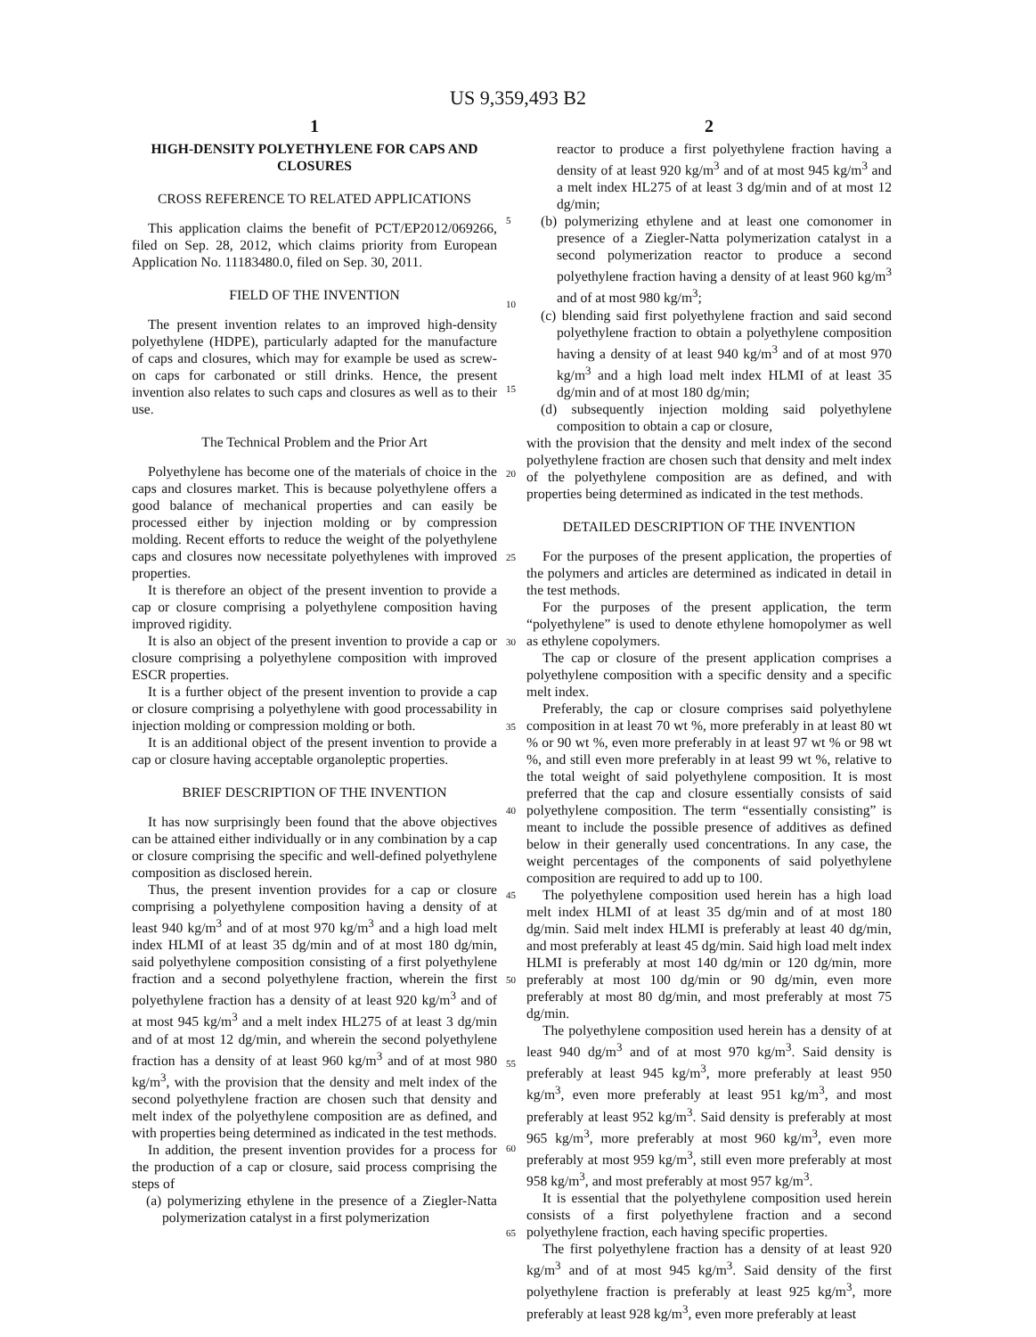US 9,359,493 B2
1
HIGH-DENSITY POLYETHYLENE FOR CAPS AND CLOSURES
CROSS REFERENCE TO RELATED APPLICATIONS
This application claims the benefit of PCT/EP2012/069266, filed on Sep. 28, 2012, which claims priority from European Application No. 11183480.0, filed on Sep. 30, 2011.
FIELD OF THE INVENTION
The present invention relates to an improved high-density polyethylene (HDPE), particularly adapted for the manufacture of caps and closures, which may for example be used as screw-on caps for carbonated or still drinks. Hence, the present invention also relates to such caps and closures as well as to their use.
The Technical Problem and the Prior Art
Polyethylene has become one of the materials of choice in the caps and closures market. This is because polyethylene offers a good balance of mechanical properties and can easily be processed either by injection molding or by compression molding. Recent efforts to reduce the weight of the polyethylene caps and closures now necessitate polyethylenes with improved properties.
It is therefore an object of the present invention to provide a cap or closure comprising a polyethylene composition having improved rigidity.
It is also an object of the present invention to provide a cap or closure comprising a polyethylene composition with improved ESCR properties.
It is a further object of the present invention to provide a cap or closure comprising a polyethylene with good processability in injection molding or compression molding or both.
It is an additional object of the present invention to provide a cap or closure having acceptable organoleptic properties.
BRIEF DESCRIPTION OF THE INVENTION
It has now surprisingly been found that the above objectives can be attained either individually or in any combination by a cap or closure comprising the specific and well-defined polyethylene composition as disclosed herein.
Thus, the present invention provides for a cap or closure comprising a polyethylene composition having a density of at least 940 kg/m<sup>3</sup> and of at most 970 kg/m<sup>3</sup> and a high load melt index HLMI of at least 35 dg/min and of at most 180 dg/min, said polyethylene composition consisting of a first polyethylene fraction and a second polyethylene fraction, wherein the first polyethylene fraction has a density of at least 920 kg/m<sup>3</sup> and of at most 945 kg/m<sup>3</sup> and a melt index HL275 of at least 3 dg/min and of at most 12 dg/min, and wherein the second polyethylene fraction has a density of at least 960 kg/m<sup>3</sup> and of at most 980 kg/m<sup>3</sup>, with the provision that the density and melt index of the second polyethylene fraction are chosen such that density and melt index of the polyethylene composition are as defined, and with properties being determined as indicated in the test methods.
In addition, the present invention provides for a process for the production of a cap or closure, said process comprising the steps of
(a) polymerizing ethylene in the presence of a Ziegler-Natta polymerization catalyst in a first polymerization
2
reactor to produce a first polyethylene fraction having a density of at least 920 kg/m<sup>3</sup> and of at most 945 kg/m<sup>3</sup> and a melt index HL275 of at least 3 dg/min and of at most 12 dg/min;
(b) polymerizing ethylene and at least one comonomer in presence of a Ziegler-Natta polymerization catalyst in a second polymerization reactor to produce a second polyethylene fraction having a density of at least 960 kg/m<sup>3</sup> and of at most 980 kg/m<sup>3</sup>;
(c) blending said first polyethylene fraction and said second polyethylene fraction to obtain a polyethylene composition having a density of at least 940 kg/m<sup>3</sup> and of at most 970 kg/m<sup>3</sup> and a high load melt index HLMI of at least 35 dg/min and of at most 180 dg/min;
(d) subsequently injection molding said polyethylene composition to obtain a cap or closure,
with the provision that the density and melt index of the second polyethylene fraction are chosen such that density and melt index of the polyethylene composition are as defined, and with properties being determined as indicated in the test methods.
DETAILED DESCRIPTION OF THE INVENTION
For the purposes of the present application, the properties of the polymers and articles are determined as indicated in detail in the test methods.
For the purposes of the present application, the term “polyethylene” is used to denote ethylene homopolymer as well as ethylene copolymers.
The cap or closure of the present application comprises a polyethylene composition with a specific density and a specific melt index.
Preferably, the cap or closure comprises said polyethylene composition in at least 70 wt %, more preferably in at least 80 wt % or 90 wt %, even more preferably in at least 97 wt % or 98 wt %, and still even more preferably in at least 99 wt %, relative to the total weight of said polyethylene composition. It is most preferred that the cap and closure essentially consists of said polyethylene composition. The term “essentially consisting” is meant to include the possible presence of additives as defined below in their generally used concentrations. In any case, the weight percentages of the components of said polyethylene composition are required to add up to 100.
The polyethylene composition used herein has a high load melt index HLMI of at least 35 dg/min and of at most 180 dg/min. Said melt index HLMI is preferably at least 40 dg/min, and most preferably at least 45 dg/min. Said high load melt index HLMI is preferably at most 140 dg/min or 120 dg/min, more preferably at most 100 dg/min or 90 dg/min, even more preferably at most 80 dg/min, and most preferably at most 75 dg/min.
The polyethylene composition used herein has a density of at least 940 dg/m<sup>3</sup> and of at most 970 kg/m<sup>3</sup>. Said density is preferably at least 945 kg/m<sup>3</sup>, more preferably at least 950 kg/m<sup>3</sup>, even more preferably at least 951 kg/m<sup>3</sup>, and most preferably at least 952 kg/m<sup>3</sup>. Said density is preferably at most 965 kg/m<sup>3</sup>, more preferably at most 960 kg/m<sup>3</sup>, even more preferably at most 959 kg/m<sup>3</sup>, still even more preferably at most 958 kg/m<sup>3</sup>, and most preferably at most 957 kg/m<sup>3</sup>.
It is essential that the polyethylene composition used herein consists of a first polyethylene fraction and a second polyethylene fraction, each having specific properties.
The first polyethylene fraction has a density of at least 920 kg/m<sup>3</sup> and of at most 945 kg/m<sup>3</sup>. Said density of the first polyethylene fraction is preferably at least 925 kg/m<sup>3</sup>, more preferably at least 928 kg/m<sup>3</sup>, even more preferably at least
5
10
15
20
25
30
35
40
45
50
55
60
65